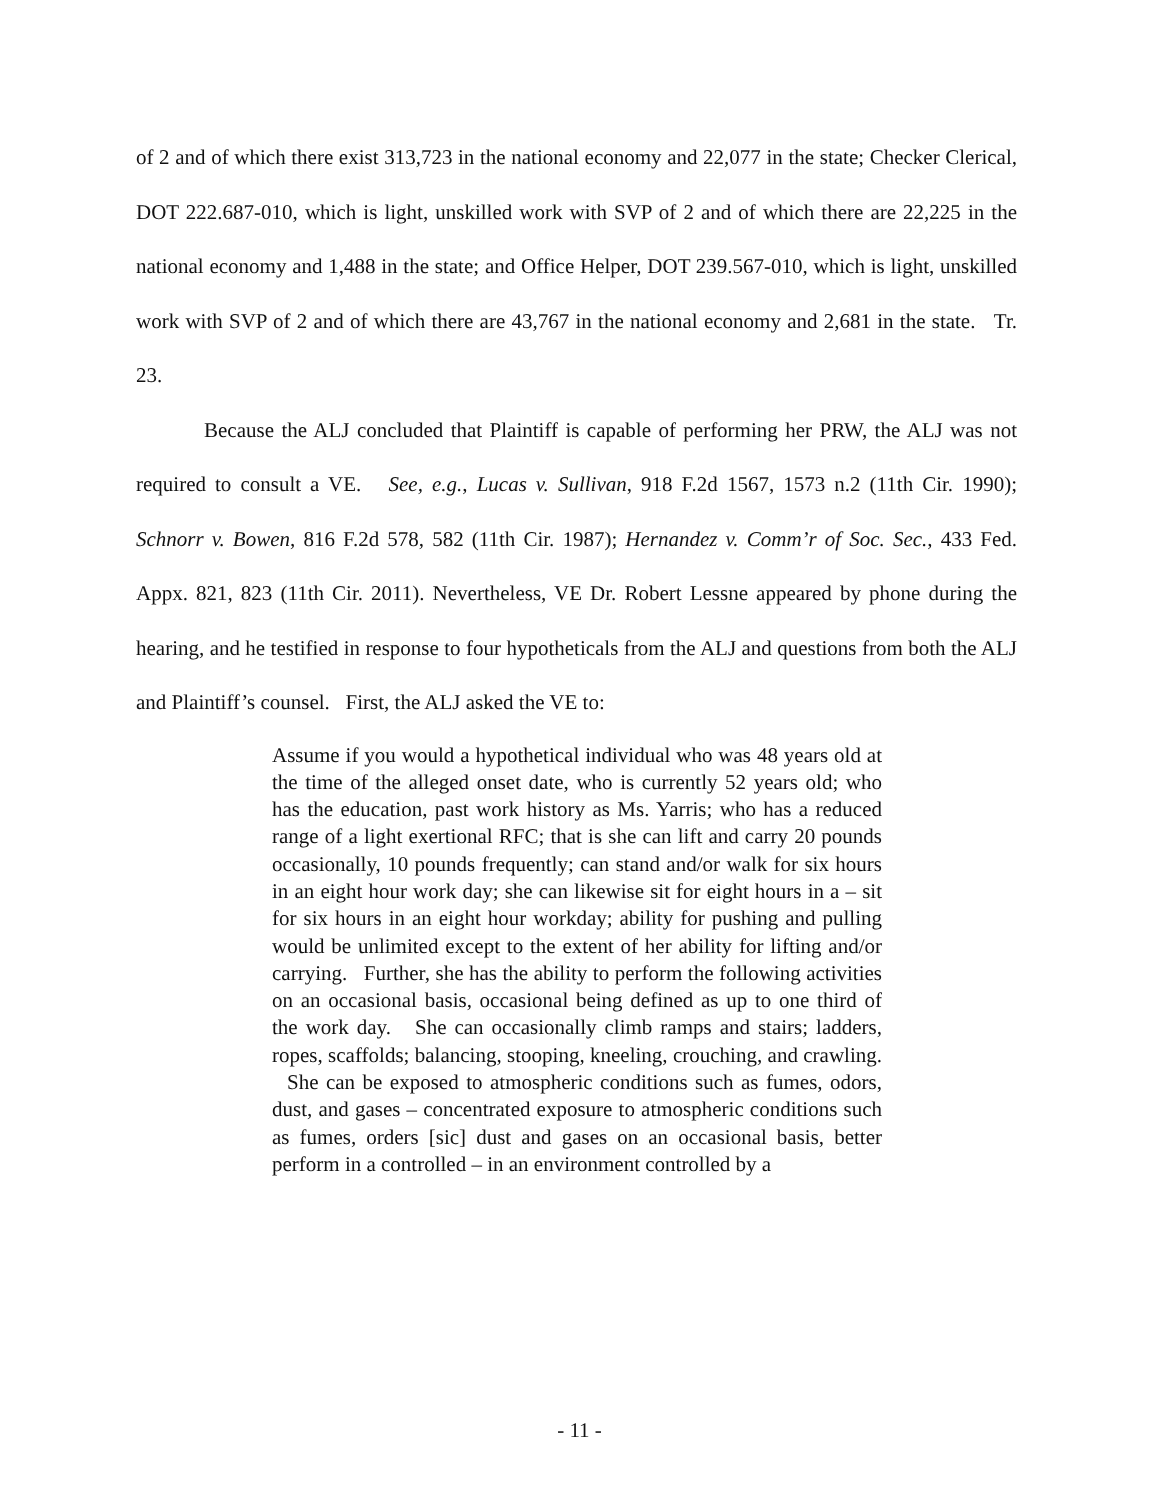of 2 and of which there exist 313,723 in the national economy and 22,077 in the state; Checker Clerical, DOT 222.687-010, which is light, unskilled work with SVP of 2 and of which there are 22,225 in the national economy and 1,488 in the state; and Office Helper, DOT 239.567-010, which is light, unskilled work with SVP of 2 and of which there are 43,767 in the national economy and 2,681 in the state. Tr. 23.
Because the ALJ concluded that Plaintiff is capable of performing her PRW, the ALJ was not required to consult a VE. See, e.g., Lucas v. Sullivan, 918 F.2d 1567, 1573 n.2 (11th Cir. 1990); Schnorr v. Bowen, 816 F.2d 578, 582 (11th Cir. 1987); Hernandez v. Comm’r of Soc. Sec., 433 Fed. Appx. 821, 823 (11th Cir. 2011). Nevertheless, VE Dr. Robert Lessne appeared by phone during the hearing, and he testified in response to four hypotheticals from the ALJ and questions from both the ALJ and Plaintiff’s counsel. First, the ALJ asked the VE to:
Assume if you would a hypothetical individual who was 48 years old at the time of the alleged onset date, who is currently 52 years old; who has the education, past work history as Ms. Yarris; who has a reduced range of a light exertional RFC; that is she can lift and carry 20 pounds occasionally, 10 pounds frequently; can stand and/or walk for six hours in an eight hour work day; she can likewise sit for eight hours in a – sit for six hours in an eight hour workday; ability for pushing and pulling would be unlimited except to the extent of her ability for lifting and/or carrying. Further, she has the ability to perform the following activities on an occasional basis, occasional being defined as up to one third of the work day. She can occasionally climb ramps and stairs; ladders, ropes, scaffolds; balancing, stooping, kneeling, crouching, and crawling. She can be exposed to atmospheric conditions such as fumes, odors, dust, and gases – concentrated exposure to atmospheric conditions such as fumes, orders [sic] dust and gases on an occasional basis, better perform in a controlled – in an environment controlled by a
- 11 -